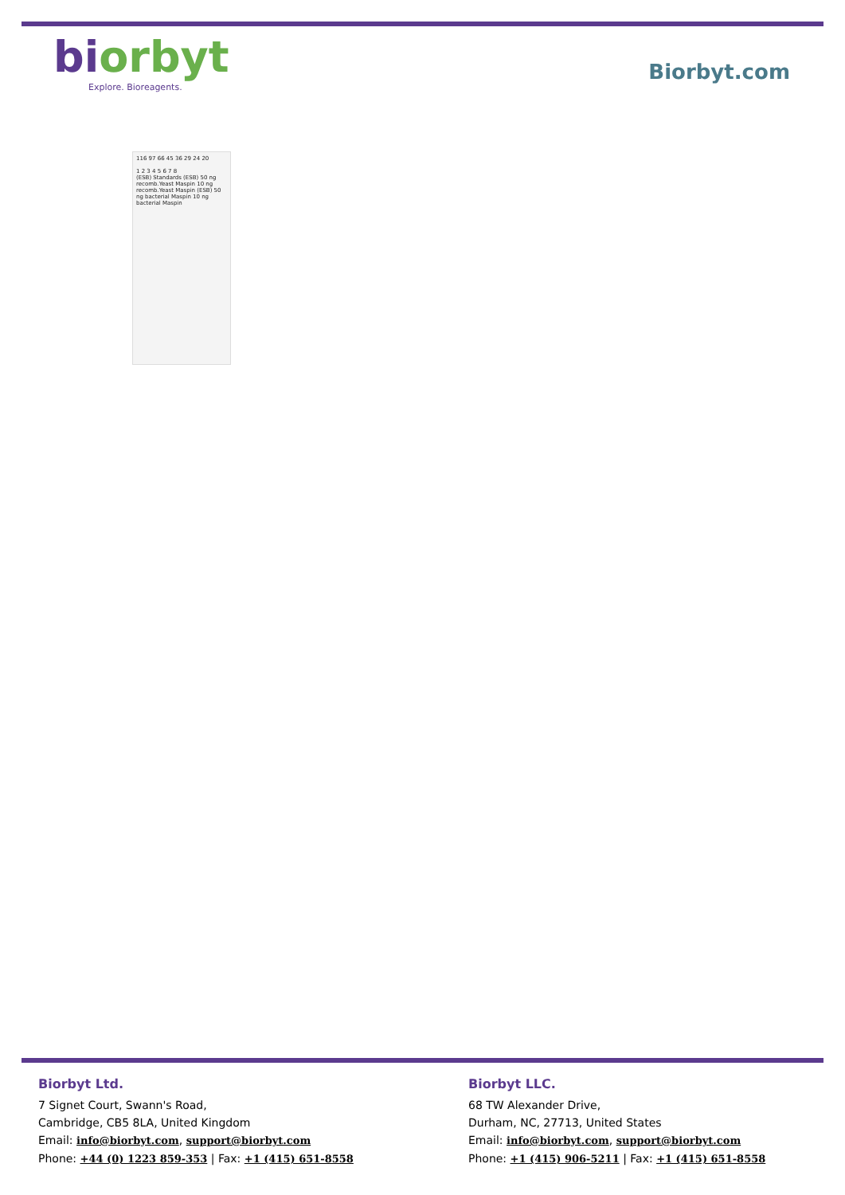biorbyt
Explore. Bioreagents.
Biorbyt.com
116 97 66 45 36 29 24 20
1 2 3 4 5 6 7 8
(ESB) Standards (ESB) 50 ng recomb.Yeast Maspin 10 ng recomb.Yeast Maspin (ESB) 50 ng bacterial Maspin 10 ng bacterial Maspin
Biorbyt Ltd.
7 Signet Court, Swann's Road,
Cambridge, CB5 8LA, United Kingdom
Email: info@biorbyt.com, support@biorbyt.com
Phone: +44 (0) 1223 859-353 | Fax: +1 (415) 651-8558
Biorbyt LLC.
68 TW Alexander Drive,
Durham, NC, 27713, United States
Email: info@biorbyt.com, support@biorbyt.com
Phone: +1 (415) 906-5211 | Fax: +1 (415) 651-8558